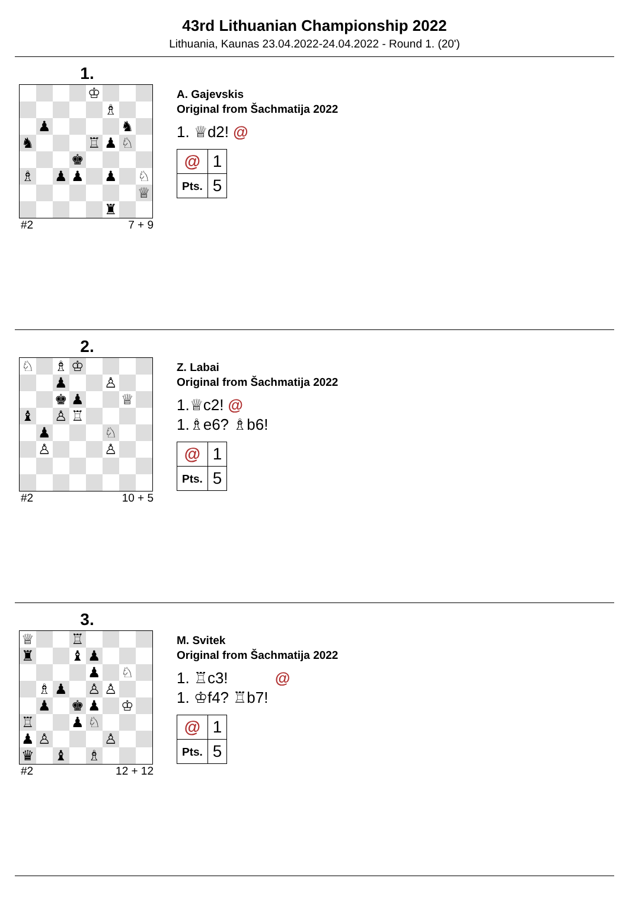43rd Lithuanian Championship 2022
Lithuania, Kaunas 23.04.2022-24.04.2022 - Round 1. (20')
1.
| | | | | ♔ | | | |
| | | | | | ♗ | | |
| | ♟ | | | | | ♞ | |
| ♞ | | | | ♖ | ♟ | ♘ | |
| | | | ♚ | | | | |
| ♗ | | ♟ | ♟ | | ♟ | | ♘ |
| | | | | | | | ♕ |
| | | | | | ♜ | | |
#2 7 + 9
A. Gajevskis
Original from Šachmatija 2022
1. ♕d2! @
| @ | 1 |
| Pts. | 5 |
2.
| ♘ | | ♗ | ♔ | | | | |
| | | ♟ | | | ♙ | | |
| | | ♚ | ♟ | | | ♕ | |
| ♝ | | ♙ | ♖ | | | | |
| | ♟ | | | | ♘ | | |
| | ♙ | | | | ♙ | | |
#2 10 + 5
Z. Labai
Original from Šachmatija 2022
1.♕c2! @
1.♗e6? ♗b6!
| @ | 1 |
| Pts. | 5 |
3.
| ♕ | | | ♖ | | | | |
| ♜ | | | ♝ | ♟ | | | |
| | | | | ♟ | | ♘ | |
| | ♗ | ♟ | | ♙ | ♙ | | |
| | ♟ | | ♚ | ♟ | | ♔ | |
| ♖ | | | ♟ | ♘ | | | |
| ♟ | ♙ | | | | ♙ | | |
| ♛ | | ♝ | | ♗ | | | |
#2 12 + 12
M. Svitek
Original from Šachmatija 2022
1. ♖c3! @
1. ♔f4? ♖b7!
| @ | 1 |
| Pts. | 5 |